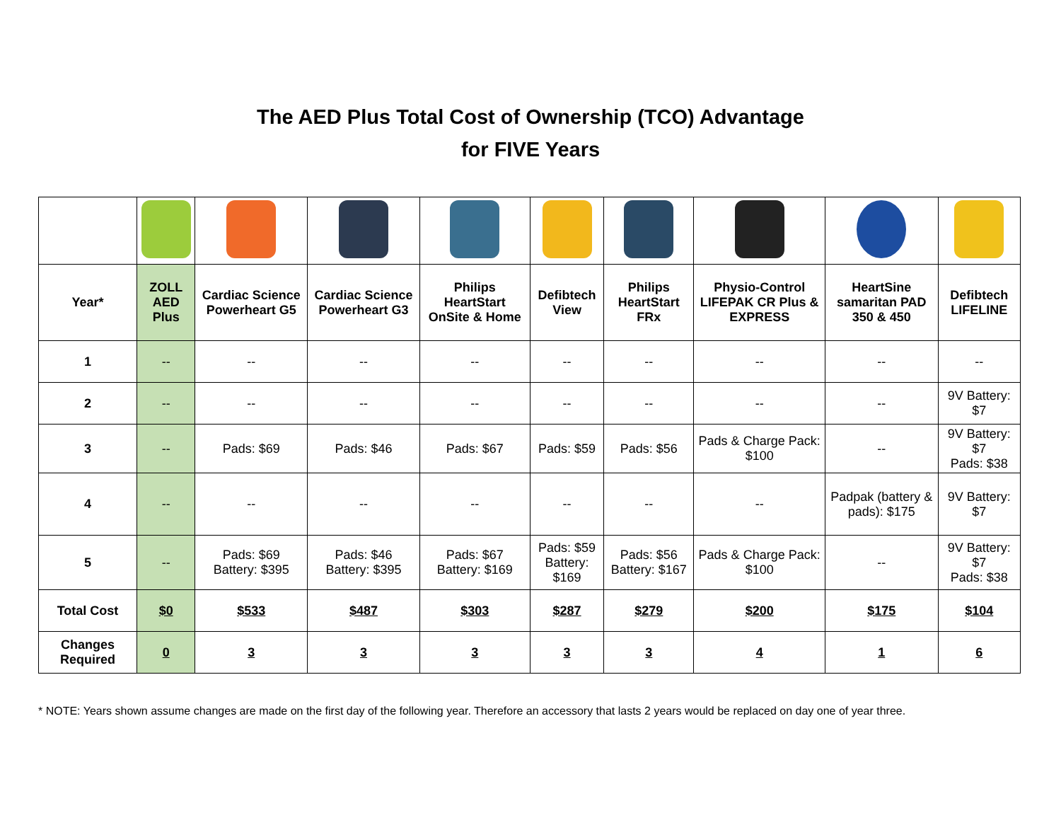The AED Plus Total Cost of Ownership (TCO) Advantage
for FIVE Years
| Year* | ZOLL AED Plus | Cardiac Science Powerheart G5 | Cardiac Science Powerheart G3 | Philips HeartStart OnSite & Home | Defibtech View | Philips HeartStart FRx | Physio-Control LIFEPAK CR Plus & EXPRESS | HeartSine samaritan PAD 350 & 450 | Defibtech LIFELINE |
| --- | --- | --- | --- | --- | --- | --- | --- | --- | --- |
| 1 | -- | -- | -- | -- | -- | -- | -- | -- | -- |
| 2 | -- | -- | -- | -- | -- | -- | -- | -- | 9V Battery: $7 |
| 3 | -- | Pads: $69 | Pads: $46 | Pads: $67 | Pads: $59 | Pads: $56 | Pads & Charge Pack: $100 | -- | 9V Battery: $7 Pads: $38 |
| 4 | -- | -- | -- | -- | -- | -- | -- | Padpak (battery & pads): $175 | 9V Battery: $7 |
| 5 | -- | Pads: $69 Battery: $395 | Pads: $46 Battery: $395 | Pads: $67 Battery: $169 | Pads: $59 Battery: $169 | Pads: $56 Battery: $167 | Pads & Charge Pack: $100 | -- | 9V Battery: $7 Pads: $38 |
| Total Cost | $0 | $533 | $487 | $303 | $287 | $279 | $200 | $175 | $104 |
| Changes Required | 0 | 3 | 3 | 3 | 3 | 3 | 4 | 1 | 6 |
* NOTE: Years shown assume changes are made on the first day of the following year. Therefore an accessory that lasts 2 years would be replaced on day one of year three.